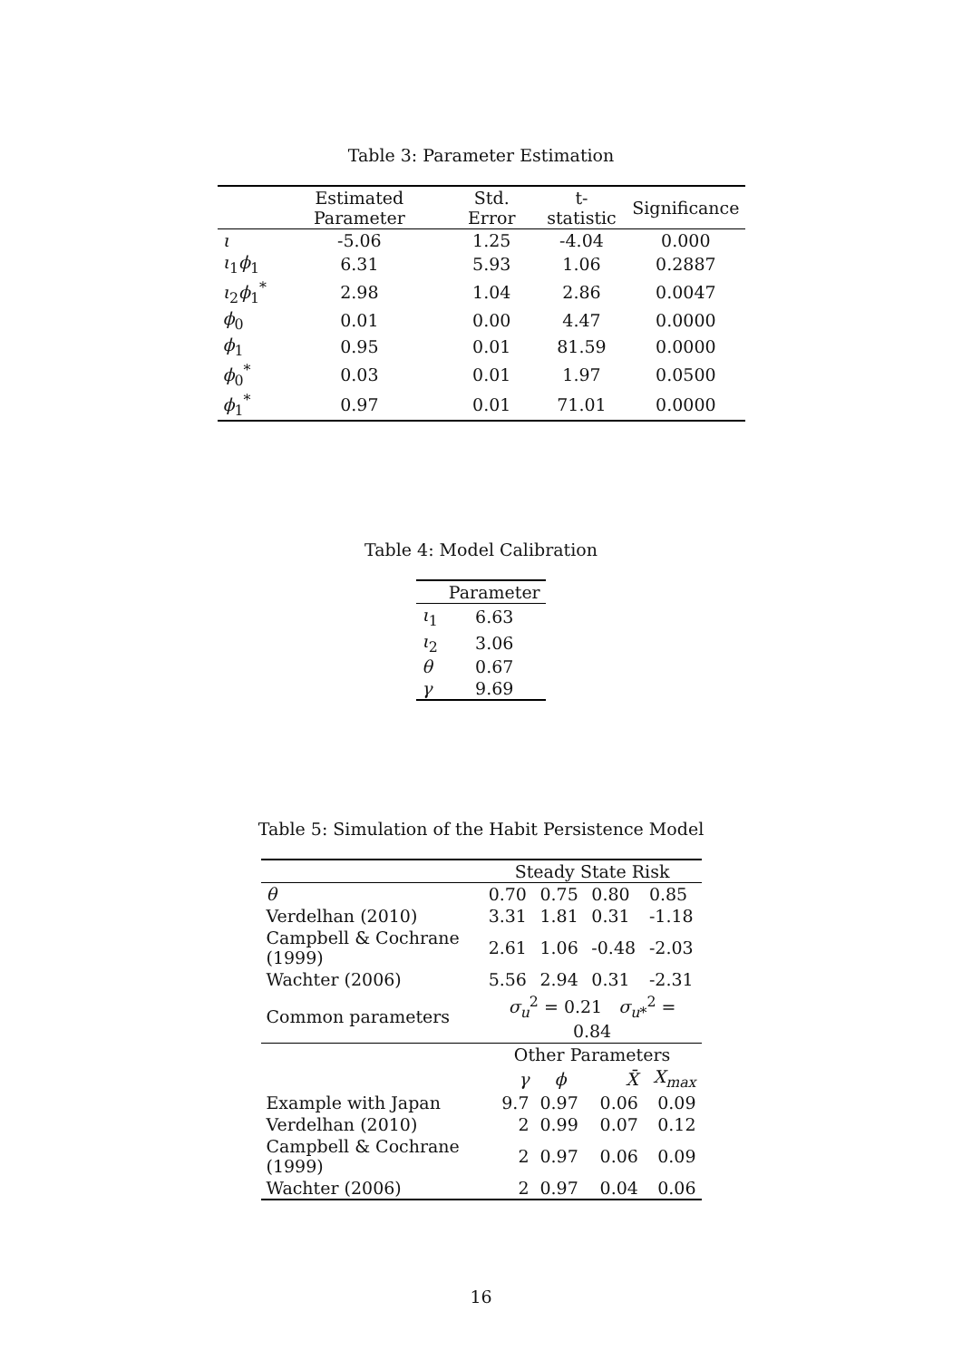Table 3: Parameter Estimation
| | Estimated Parameter | Std. Error | t-statistic | Significance |
| --- | --- | --- | --- | --- |
| ι | -5.06 | 1.25 | -4.04 | 0.000 |
| ι<sub>1</sub> ϕ<sub>1</sub> | 6.31 | 5.93 | 1.06 | 0.2887 |
| ι<sub>2</sub> ϕ<sub>1</sub><sup>*</sup> | 2.98 | 1.04 | 2.86 | 0.0047 |
| ϕ<sub>0</sub> | 0.01 | 0.00 | 4.47 | 0.0000 |
| ϕ<sub>1</sub> | 0.95 | 0.01 | 81.59 | 0.0000 |
| ϕ<sub>0</sub><sup>*</sup> | 0.03 | 0.01 | 1.97 | 0.0500 |
| ϕ<sub>1</sub><sup>*</sup> | 0.97 | 0.01 | 71.01 | 0.0000 |
Table 4: Model Calibration
| | Parameter |
| --- | --- |
| ι<sub>1</sub> | 6.63 |
| ι<sub>2</sub> | 3.06 |
| θ | 0.67 |
| γ | 9.69 |
Table 5: Simulation of the Habit Persistence Model
| | Steady State Risk | | | |
| θ | 0.70 | 0.75 | 0.80 | 0.85 |
| Verdelhan (2010) | 3.31 | 1.81 | 0.31 | -1.18 |
| Campbell & Cochrane (1999) | 2.61 | 1.06 | -0.48 | -2.03 |
| Wachter (2006) | 5.56 | 2.94 | 0.31 | -2.31 |
| Common parameters | σ<sub>u</sub><sup>2</sup> = 0.21 σ<sub>u*</sub><sup>2</sup> = 0.84 | | | |
| | Other Parameters | | | |
| | γ | ϕ | X̄ | X<sub>max</sub> |
| Example with Japan | 9.7 | 0.97 | 0.06 | 0.09 |
| Verdelhan (2010) | 2 | 0.99 | 0.07 | 0.12 |
| Campbell & Cochrane (1999) | 2 | 0.97 | 0.06 | 0.09 |
| Wachter (2006) | 2 | 0.97 | 0.04 | 0.06 |
16